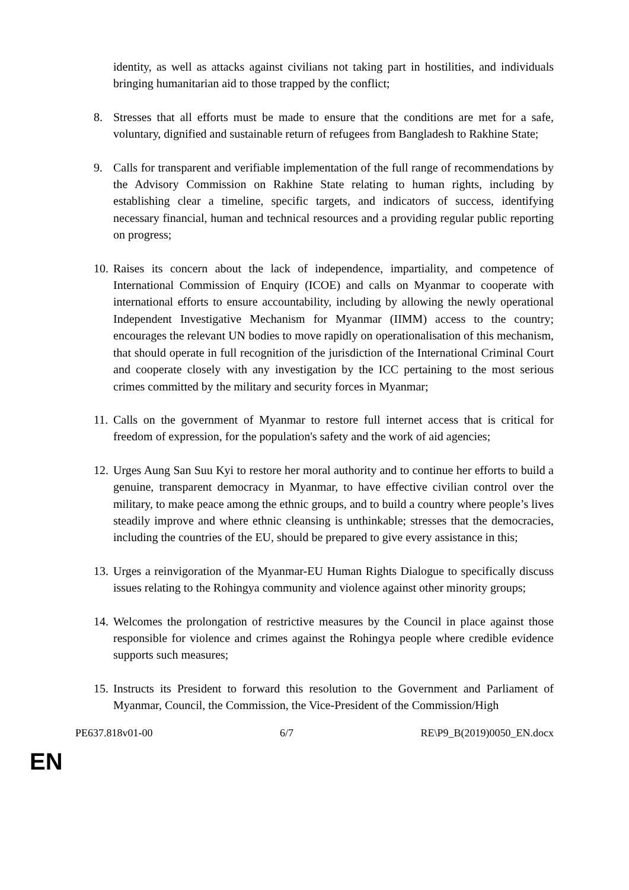identity, as well as attacks against civilians not taking part in hostilities, and individuals bringing humanitarian aid to those trapped by the conflict;
8. Stresses that all efforts must be made to ensure that the conditions are met for a safe, voluntary, dignified and sustainable return of refugees from Bangladesh to Rakhine State;
9. Calls for transparent and verifiable implementation of the full range of recommendations by the Advisory Commission on Rakhine State relating to human rights, including by establishing clear a timeline, specific targets, and indicators of success, identifying necessary financial, human and technical resources and a providing regular public reporting on progress;
10.
Raises its concern about the lack of independence, impartiality, and competence of International Commission of Enquiry (ICOE) and calls on Myanmar to cooperate with international efforts to ensure accountability, including by allowing the newly operational Independent Investigative Mechanism for Myanmar (IIMM) access to the country; encourages the relevant UN bodies to move rapidly on operationalisation of this mechanism, that should operate in full recognition of the jurisdiction of the International Criminal Court and cooperate closely with any investigation by the ICC pertaining to the most serious crimes committed by the military and security forces in Myanmar;
11.
Calls on the government of Myanmar to restore full internet access that is critical for freedom of expression, for the population's safety and the work of aid agencies;
12.
Urges Aung San Suu Kyi to restore her moral authority and to continue her efforts to build a genuine, transparent democracy in Myanmar, to have effective civilian control over the military, to make peace among the ethnic groups, and to build a country where people’s lives steadily improve and where ethnic cleansing is unthinkable; stresses that the democracies, including the countries of the EU, should be prepared to give every assistance in this;
13.
Urges a reinvigoration of the Myanmar-EU Human Rights Dialogue to specifically discuss issues relating to the Rohingya community and violence against other minority groups;
14.
Welcomes the prolongation of restrictive measures by the Council in place against those responsible for violence and crimes against the Rohingya people where credible evidence supports such measures;
15.
Instructs its President to forward this resolution to the Government and Parliament of Myanmar, Council, the Commission, the Vice-President of the Commission/High
PE637.818v01-00 6/7 RE\P9_B(2019)0050_EN.docx
EN